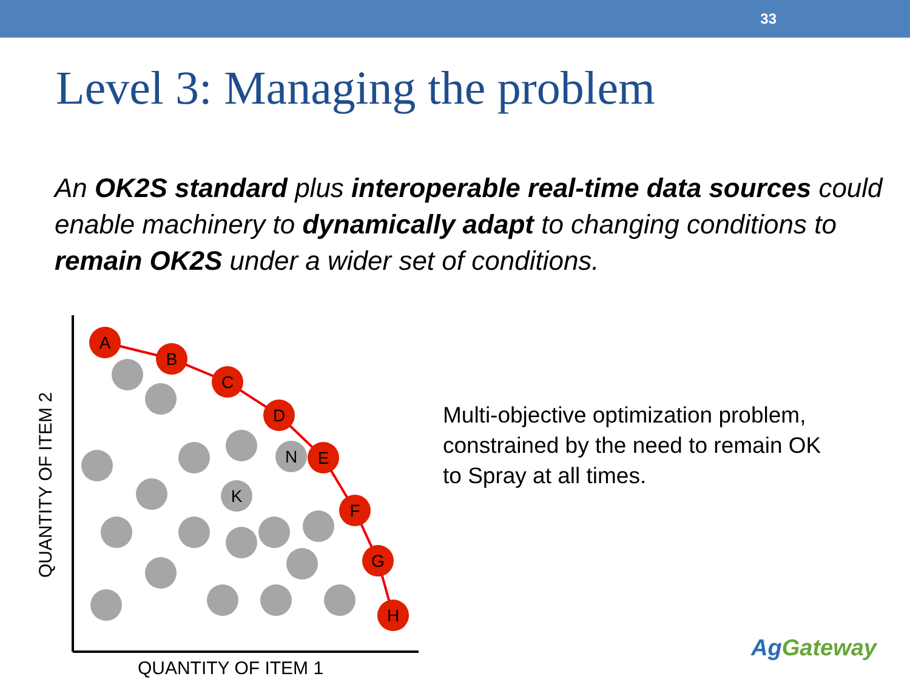33
Level 3: Managing the problem
An OK2S standard plus interoperable real-time data sources could enable machinery to dynamically adapt to changing conditions to remain OK2S under a wider set of conditions.
A
B
C
D
E
F
G
H
N
K
QUANTITY OF ITEM 1
QUANTITY OF ITEM 2
Multi-objective optimization problem, constrained by the need to remain OK to Spray at all times.
AgGateway